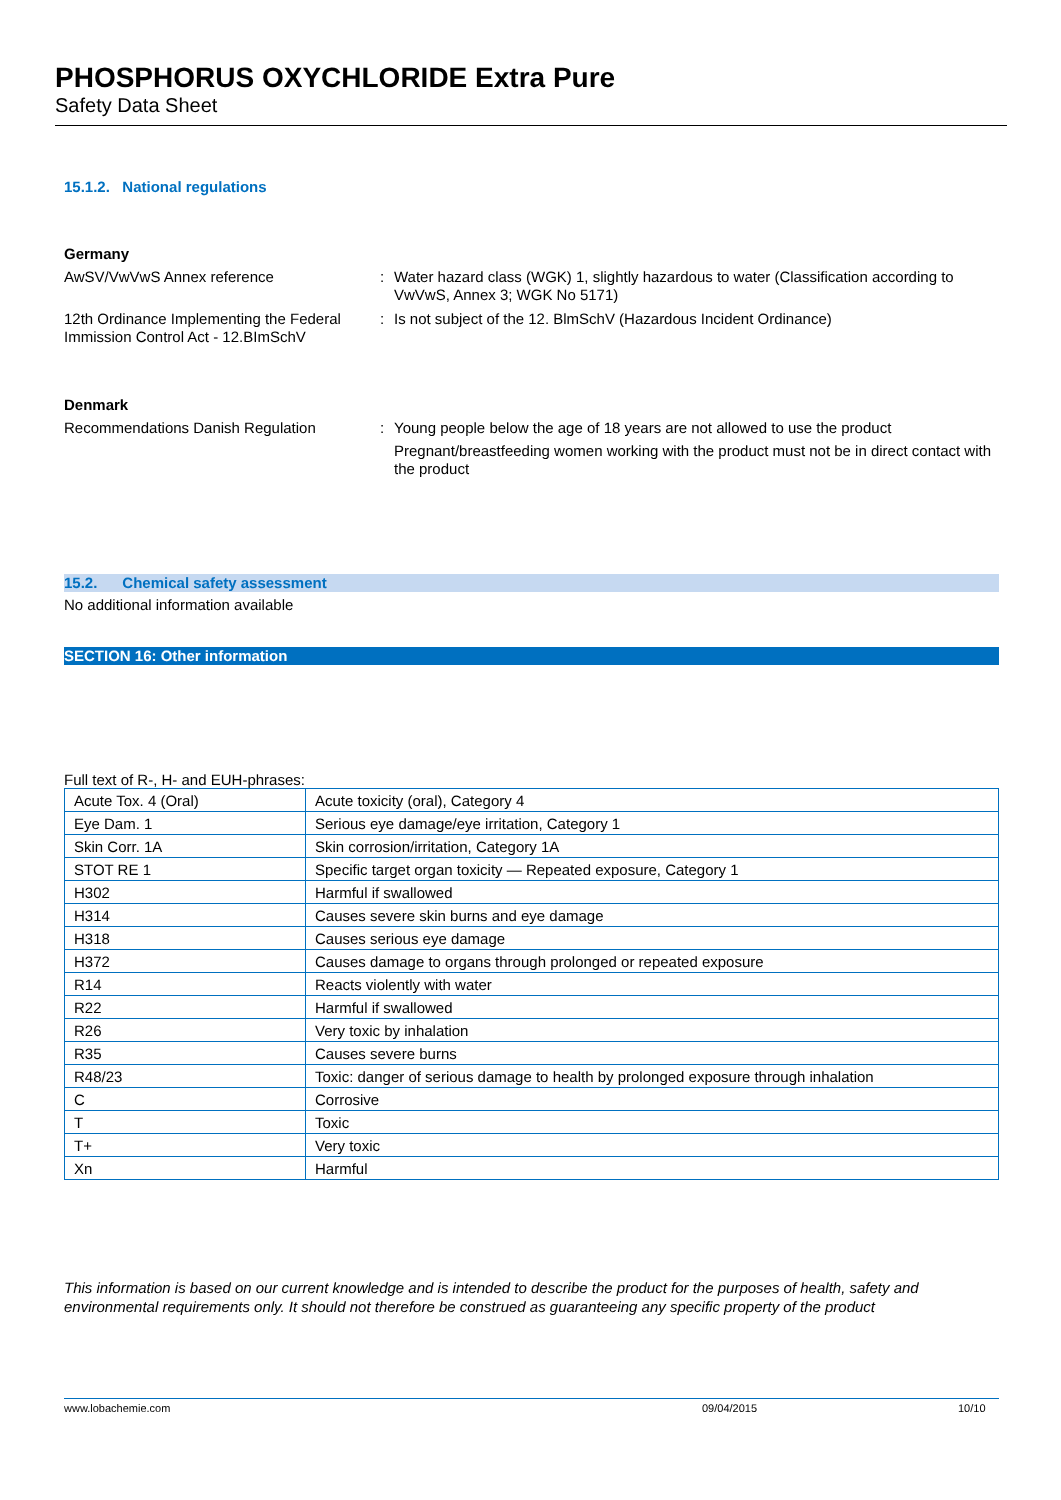PHOSPHORUS OXYCHLORIDE Extra Pure
Safety Data Sheet
15.1.2. National regulations
Germany
AwSV/VwVwS Annex reference : Water hazard class (WGK) 1, slightly hazardous to water (Classification according to VwVwS, Annex 3; WGK No 5171)
12th Ordinance Implementing the Federal Immission Control Act - 12.BImSchV
: Is not subject of the 12. BlmSchV (Hazardous Incident Ordinance)
Denmark
Recommendations Danish Regulation : Young people below the age of 18 years are not allowed to use the product
Pregnant/breastfeeding women working with the product must not be in direct contact with the product
15.2. Chemical safety assessment
No additional information available
SECTION 16: Other information
Full text of R-, H- and EUH-phrases:
| Acute Tox. 4 (Oral) | Acute toxicity (oral), Category 4 |
| Eye Dam. 1 | Serious eye damage/eye irritation, Category 1 |
| Skin Corr. 1A | Skin corrosion/irritation, Category 1A |
| STOT RE 1 | Specific target organ toxicity — Repeated exposure, Category 1 |
| H302 | Harmful if swallowed |
| H314 | Causes severe skin burns and eye damage |
| H318 | Causes serious eye damage |
| H372 | Causes damage to organs through prolonged or repeated exposure |
| R14 | Reacts violently with water |
| R22 | Harmful if swallowed |
| R26 | Very toxic by inhalation |
| R35 | Causes severe burns |
| R48/23 | Toxic: danger of serious damage to health by prolonged exposure through inhalation |
| C | Corrosive |
| T | Toxic |
| T+ | Very toxic |
| Xn | Harmful |
This information is based on our current knowledge and is intended to describe the product for the purposes of health, safety and environmental requirements only. It should not therefore be construed as guaranteeing any specific property of the product
www.lobachemie.com 09/04/2015 10/10